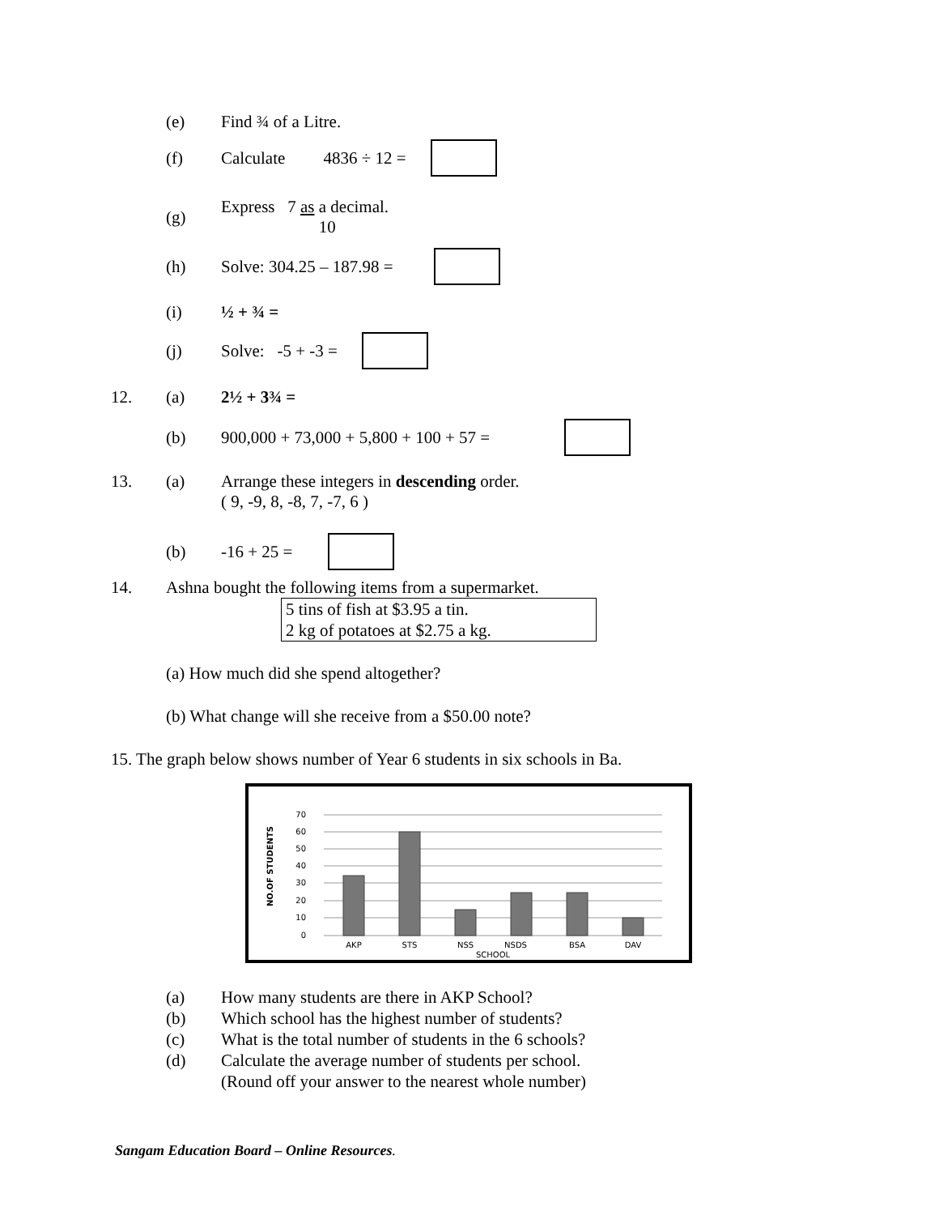(e) Find ¾ of a Litre.
(f) Calculate 4836 ÷ 12 =
(g) Express 7 as a decimal.
10
(h) Solve: 304.25 – 187.98 =
(i) ½ + ¾ =
(j) Solve: -5 + -3 =
12. (a) 2½ + 3¾ =
(b) 900,000 + 73,000 + 5,800 + 100 + 57 =
13. (a) Arrange these integers in descending order.
( 9, -9, 8, -8, 7, -7, 6 )
(b) -16 + 25 =
14. Ashna bought the following items from a supermarket.
5 tins of fish at $3.95 a tin.
2 kg of potatoes at $2.75 a kg.
(a) How much did she spend altogether?
(b) What change will she receive from a $50.00 note?
15. The graph below shows number of Year 6 students in six schools in Ba.
70
60
50
40
30
20
10
0
NO.OF STUDENTS
AKP
STS
NSS
NSDS
BSA
DAV
SCHOOL
(a) How many students are there in AKP School?
(b) Which school has the highest number of students?
(c) What is the total number of students in the 6 schools?
(d) Calculate the average number of students per school.
(Round off your answer to the nearest whole number)
Sangam Education Board – Online Resources.